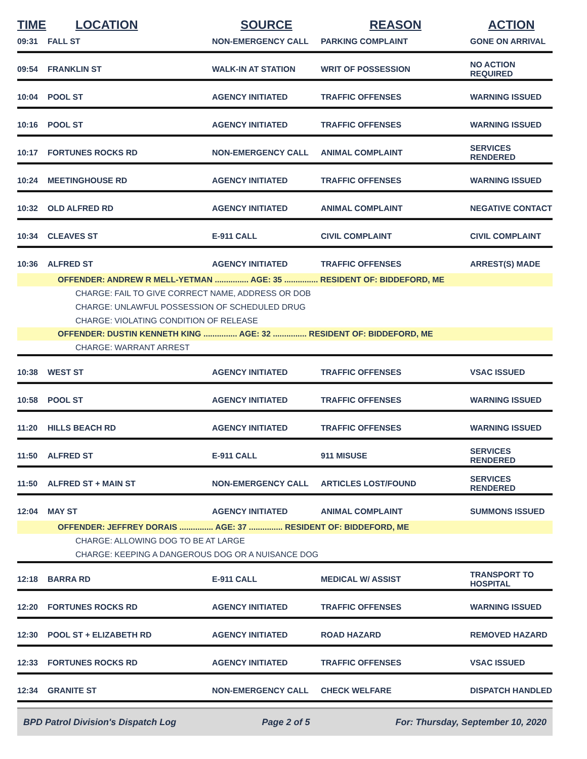| TIME | LOCATION | SOURCE | REASON | ACTION |
| --- | --- | --- | --- | --- |
| 09:31 | FALL ST | NON-EMERGENCY CALL | PARKING COMPLAINT | GONE ON ARRIVAL |
| 09:54 | FRANKLIN ST | WALK-IN AT STATION | WRIT OF POSSESSION | NO ACTION REQUIRED |
| 10:04 | POOL ST | AGENCY INITIATED | TRAFFIC OFFENSES | WARNING ISSUED |
| 10:16 | POOL ST | AGENCY INITIATED | TRAFFIC OFFENSES | WARNING ISSUED |
| 10:17 | FORTUNES ROCKS RD | NON-EMERGENCY CALL | ANIMAL COMPLAINT | SERVICES RENDERED |
| 10:24 | MEETINGHOUSE RD | AGENCY INITIATED | TRAFFIC OFFENSES | WARNING ISSUED |
| 10:32 | OLD ALFRED RD | AGENCY INITIATED | ANIMAL COMPLAINT | NEGATIVE CONTACT |
| 10:34 | CLEAVES ST | E-911 CALL | CIVIL COMPLAINT | CIVIL COMPLAINT |
| 10:36 | ALFRED ST | AGENCY INITIATED | TRAFFIC OFFENSES | ARREST(S) MADE |
| OFFENDER: ANDREW R MELL-YETMAN ............... AGE: 35 ............... RESIDENT OF: BIDDEFORD, ME | | | | |
| CHARGE: FAIL TO GIVE CORRECT NAME, ADDRESS OR DOB | | | | |
| CHARGE: UNLAWFUL POSSESSION OF SCHEDULED DRUG | | | | |
| CHARGE: VIOLATING CONDITION OF RELEASE | | | | |
| OFFENDER: DUSTIN KENNETH KING ............... AGE: 32 ............... RESIDENT OF: BIDDEFORD, ME | | | | |
| CHARGE: WARRANT ARREST | | | | |
| 10:38 | WEST ST | AGENCY INITIATED | TRAFFIC OFFENSES | VSAC ISSUED |
| 10:58 | POOL ST | AGENCY INITIATED | TRAFFIC OFFENSES | WARNING ISSUED |
| 11:20 | HILLS BEACH RD | AGENCY INITIATED | TRAFFIC OFFENSES | WARNING ISSUED |
| 11:50 | ALFRED ST | E-911 CALL | 911 MISUSE | SERVICES RENDERED |
| 11:50 | ALFRED ST + MAIN ST | NON-EMERGENCY CALL | ARTICLES LOST/FOUND | SERVICES RENDERED |
| 12:04 | MAY ST | AGENCY INITIATED | ANIMAL COMPLAINT | SUMMONS ISSUED |
| OFFENDER: JEFFREY DORAIS ............... AGE: 37 ............... RESIDENT OF: BIDDEFORD, ME | | | | |
| CHARGE: ALLOWING DOG TO BE AT LARGE | | | | |
| CHARGE: KEEPING A DANGEROUS DOG OR A NUISANCE DOG | | | | |
| 12:18 | BARRA RD | E-911 CALL | MEDICAL W/ ASSIST | TRANSPORT TO HOSPITAL |
| 12:20 | FORTUNES ROCKS RD | AGENCY INITIATED | TRAFFIC OFFENSES | WARNING ISSUED |
| 12:30 | POOL ST + ELIZABETH RD | AGENCY INITIATED | ROAD HAZARD | REMOVED HAZARD |
| 12:33 | FORTUNES ROCKS RD | AGENCY INITIATED | TRAFFIC OFFENSES | VSAC ISSUED |
| 12:34 | GRANITE ST | NON-EMERGENCY CALL | CHECK WELFARE | DISPATCH HANDLED |
BPD Patrol Division's Dispatch Log Page 2 of 5 For: Thursday, September 10, 2020